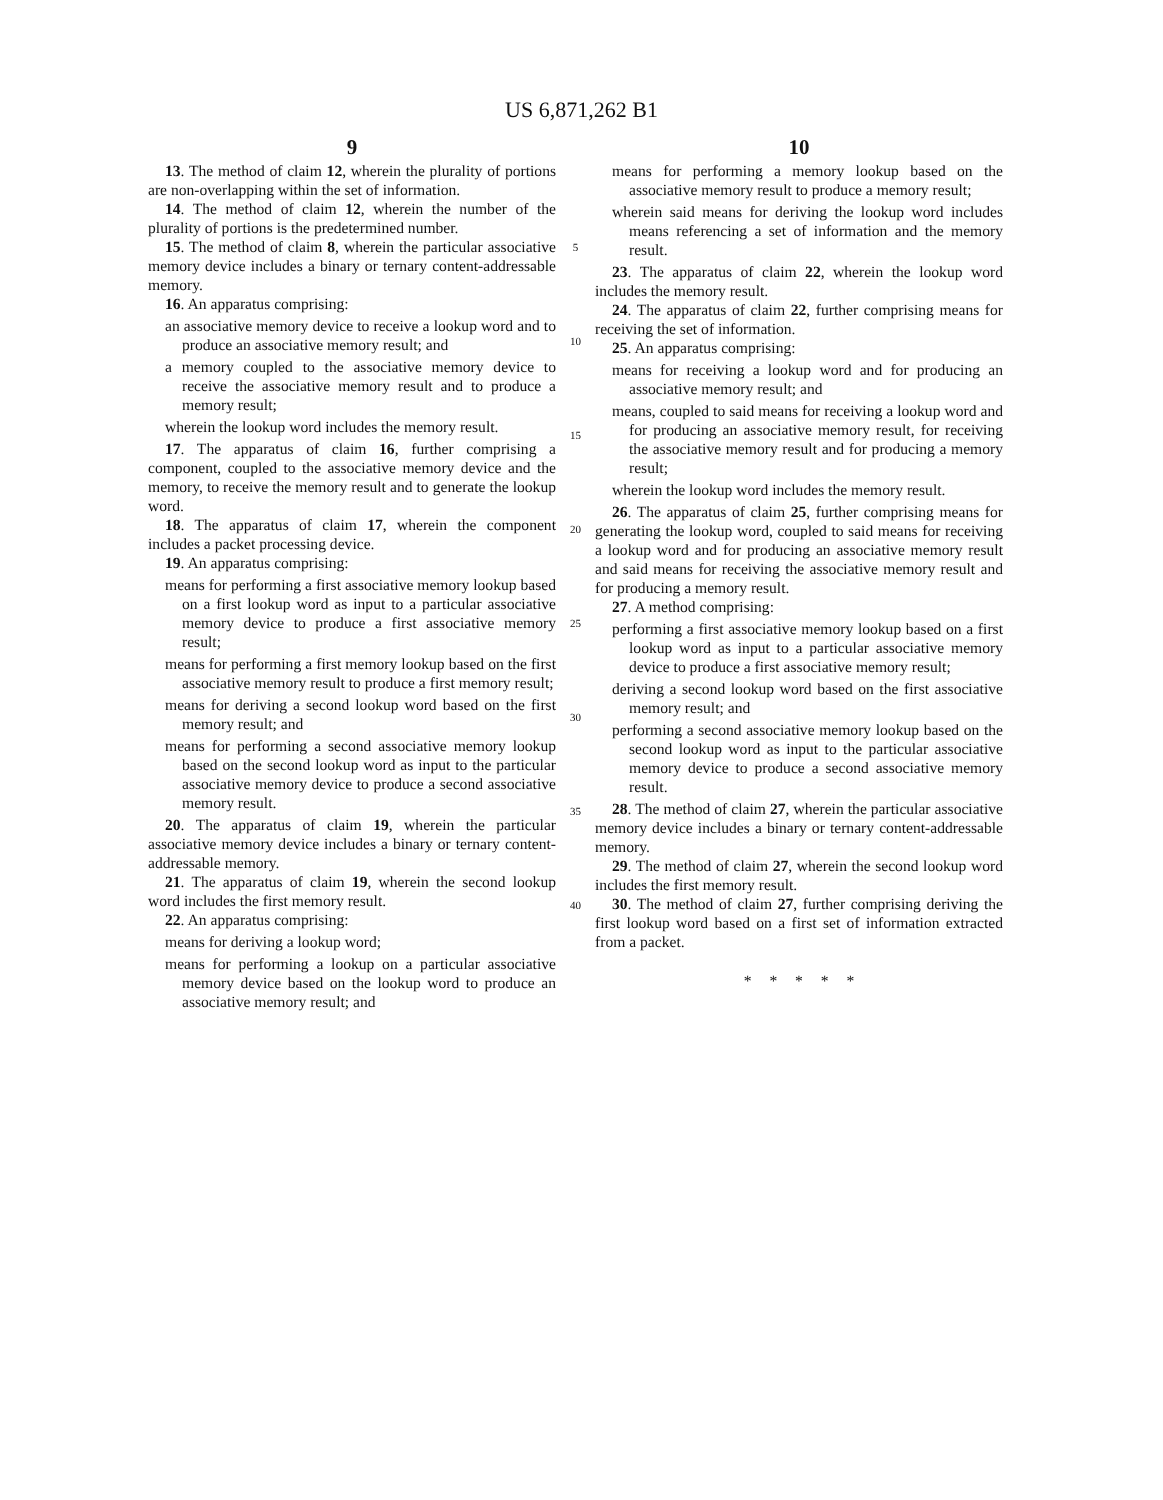US 6,871,262 B1
9
13. The method of claim 12, wherein the plurality of portions are non-overlapping within the set of information.
14. The method of claim 12, wherein the number of the plurality of portions is the predetermined number.
15. The method of claim 8, wherein the particular associative memory device includes a binary or ternary content-addressable memory.
16. An apparatus comprising:
an associative memory device to receive a lookup word and to produce an associative memory result; and
a memory coupled to the associative memory device to receive the associative memory result and to produce a memory result;
wherein the lookup word includes the memory result.
17. The apparatus of claim 16, further comprising a component, coupled to the associative memory device and the memory, to receive the memory result and to generate the lookup word.
18. The apparatus of claim 17, wherein the component includes a packet processing device.
19. An apparatus comprising:
means for performing a first associative memory lookup based on a first lookup word as input to a particular associative memory device to produce a first associative memory result;
means for performing a first memory lookup based on the first associative memory result to produce a first memory result;
means for deriving a second lookup word based on the first memory result; and
means for performing a second associative memory lookup based on the second lookup word as input to the particular associative memory device to produce a second associative memory result.
20. The apparatus of claim 19, wherein the particular associative memory device includes a binary or ternary content-addressable memory.
21. The apparatus of claim 19, wherein the second lookup word includes the first memory result.
22. An apparatus comprising:
means for deriving a lookup word;
means for performing a lookup on a particular associative memory device based on the lookup word to produce an associative memory result; and
5
10
15
20
25
30
35
40
10
means for performing a memory lookup based on the associative memory result to produce a memory result;
wherein said means for deriving the lookup word includes means referencing a set of information and the memory result.
23. The apparatus of claim 22, wherein the lookup word includes the memory result.
24. The apparatus of claim 22, further comprising means for receiving the set of information.
25. An apparatus comprising:
means for receiving a lookup word and for producing an associative memory result; and
means, coupled to said means for receiving a lookup word and for producing an associative memory result, for receiving the associative memory result and for producing a memory result;
wherein the lookup word includes the memory result.
26. The apparatus of claim 25, further comprising means for generating the lookup word, coupled to said means for receiving a lookup word and for producing an associative memory result and said means for receiving the associative memory result and for producing a memory result.
27. A method comprising:
performing a first associative memory lookup based on a first lookup word as input to a particular associative memory device to produce a first associative memory result;
deriving a second lookup word based on the first associative memory result; and
performing a second associative memory lookup based on the second lookup word as input to the particular associative memory device to produce a second associative memory result.
28. The method of claim 27, wherein the particular associative memory device includes a binary or ternary content-addressable memory.
29. The method of claim 27, wherein the second lookup word includes the first memory result.
30. The method of claim 27, further comprising deriving the first lookup word based on a first set of information extracted from a packet.
* * * * *